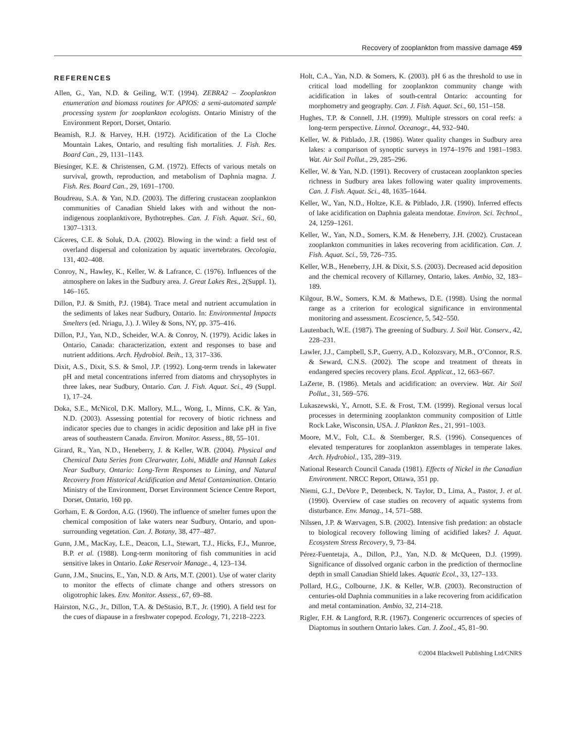Recovery of zooplankton from massive damage 459
REFERENCES
Allen, G., Yan, N.D. & Geiling, W.T. (1994). ZEBRA2 – Zooplankton enumeration and biomass routines for APIOS: a semi-automated sample processing system for zooplankton ecologists. Ontario Ministry of the Environment Report, Dorset, Ontario.
Beamish, R.J. & Harvey, H.H. (1972). Acidification of the La Cloche Mountain Lakes, Ontario, and resulting fish mortalities. J. Fish. Res. Board Can., 29, 1131–1143.
Biesinger, K.E. & Christensen, G.M. (1972). Effects of various metals on survival, growth, reproduction, and metabolism of Daphnia magna. J. Fish. Res. Board Can., 29, 1691–1700.
Boudreau, S.A. & Yan, N.D. (2003). The differing crustacean zooplankton communities of Canadian Shield lakes with and without the non-indigenous zooplanktivore, Bythotrephes. Can. J. Fish. Aquat. Sci., 60, 1307–1313.
Cáceres, C.E. & Soluk, D.A. (2002). Blowing in the wind: a field test of overland dispersal and colonization by aquatic invertebrates. Oecologia, 131, 402–408.
Conroy, N., Hawley, K., Keller, W. & Lafrance, C. (1976). Influences of the atmosphere on lakes in the Sudbury area. J. Great Lakes Res., 2(Suppl. 1), 146–165.
Dillon, P.J. & Smith, P.J. (1984). Trace metal and nutrient accumulation in the sediments of lakes near Sudbury, Ontario. In: Environmental Impacts Smelters (ed. Nriagu, J.). J. Wiley & Sons, NY, pp. 375–416.
Dillon, P.J., Yan, N.D., Scheider, W.A. & Conroy, N. (1979). Acidic lakes in Ontario, Canada: characterization, extent and responses to base and nutrient additions. Arch. Hydrobiol. Beih., 13, 317–336.
Dixit, A.S., Dixit, S.S. & Smol, J.P. (1992). Long-term trends in lakewater pH and metal concentrations inferred from diatoms and chrysophytes in three lakes, near Sudbury, Ontario. Can. J. Fish. Aquat. Sci., 49 (Suppl. 1), 17–24.
Doka, S.E., McNicol, D.K. Mallory, M.L., Wong, I., Minns, C.K. & Yan, N.D. (2003). Assessing potential for recovery of biotic richness and indicator species due to changes in acidic deposition and lake pH in five areas of southeastern Canada. Environ. Monitor. Assess., 88, 55–101.
Girard, R., Yan, N.D., Heneberry, J. & Keller, W.B. (2004). Physical and Chemical Data Series from Clearwater, Lohi, Middle and Hannah Lakes Near Sudbury, Ontario: Long-Term Responses to Liming, and Natural Recovery from Historical Acidification and Metal Contamination. Ontario Ministry of the Environment, Dorset Environment Science Centre Report, Dorset, Ontario, 160 pp.
Gorham, E. & Gordon, A.G. (1960). The influence of smelter fumes upon the chemical composition of lake waters near Sudbury, Ontario, and upon-surrounding vegetation. Can. J. Botany, 38, 477–487.
Gunn, J.M., MacKay, L.E., Deacon, L.I., Stewart, T.J., Hicks, F.J., Munroe, B.P. et al. (1988). Long-term monitoring of fish communities in acid sensitive lakes in Ontario. Lake Reservoir Manage., 4, 123–134.
Gunn, J.M., Snucins, E., Yan, N.D. & Arts, M.T. (2001). Use of water clarity to monitor the effects of climate change and others stressors on oligotrophic lakes. Env. Monitor. Assess., 67, 69–88.
Hairston, N.G., Jr., Dillon, T.A. & DeStasio, B.T., Jr. (1990). A field test for the cues of diapause in a freshwater copepod. Ecology, 71, 2218–2223.
Holt, C.A., Yan, N.D. & Somers, K. (2003). pH 6 as the threshold to use in critical load modelling for zooplankton community change with acidification in lakes of south-central Ontario: accounting for morphometry and geography. Can. J. Fish. Aquat. Sci., 60, 151–158.
Hughes, T.P. & Connell, J.H. (1999). Multiple stressors on coral reefs: a long-term perspective. Limnol. Oceanogr., 44, 932–940.
Keller, W. & Pitblado, J.R. (1986). Water quality changes in Sudbury area lakes: a comparison of synoptic surveys in 1974–1976 and 1981–1983. Wat. Air Soil Pollut., 29, 285–296.
Keller, W. & Yan, N.D. (1991). Recovery of crustacean zooplankton species richness in Sudbury area lakes following water quality improvements. Can. J. Fish. Aquat. Sci., 48, 1635–1644.
Keller, W., Yan, N.D., Holtze, K.E. & Pitblado, J.R. (1990). Inferred effects of lake acidification on Daphnia galeata mendotae. Environ. Sci. Technol., 24, 1259–1261.
Keller, W., Yan, N.D., Somers, K.M. & Heneberry, J.H. (2002). Crustacean zooplankton communities in lakes recovering from acidification. Can. J. Fish. Aquat. Sci., 59, 726–735.
Keller, W.B., Heneberry, J.H. & Dixit, S.S. (2003). Decreased acid deposition and the chemical recovery of Killarney, Ontario, lakes. Ambio, 32, 183–189.
Kilgour, B.W., Somers, K.M. & Mathews, D.E. (1998). Using the normal range as a criterion for ecological significance in environmental monitoring and assessment. Ecoscience, 5, 542–550.
Lautenbach, W.E. (1987). The greening of Sudbury. J. Soil Wat. Conserv., 42, 228–231.
Lawler, J.J., Campbell, S.P., Guerry, A.D., Kolozsvary, M.B., O’Connor, R.S. & Seward, C.N.S. (2002). The scope and treatment of threats in endangered species recovery plans. Ecol. Applicat., 12, 663–667.
LaZerte, B. (1986). Metals and acidification: an overview. Wat. Air Soil Pollut., 31, 569–576.
Lukaszewski, Y., Arnott, S.E. & Frost, T.M. (1999). Regional versus local processes in determining zooplankton community composition of Little Rock Lake, Wisconsin, USA. J. Plankton Res., 21, 991–1003.
Moore, M.V., Folt, C.L. & Stemberger, R.S. (1996). Consequences of elevated temperatures for zooplankton assemblages in temperate lakes. Arch. Hydrobiol., 135, 289–319.
National Research Council Canada (1981). Effects of Nickel in the Canadian Environment. NRCC Report, Ottawa, 351 pp.
Niemi, G.J., DeVore P., Detenbeck, N. Taylor, D., Lima, A., Pastor, J. et al. (1990). Overview of case studies on recovery of aquatic systems from disturbance. Env. Manag., 14, 571–588.
Nilssen, J.P. & Wærvagen, S.B. (2002). Intensive fish predation: an obstacle to biological recovery following liming of acidified lakes? J. Aquat. Ecosystem Stress Recovery, 9, 73–84.
Pérez-Fuentetaja, A., Dillon, P.J., Yan, N.D. & McQueen, D.J. (1999). Significance of dissolved organic carbon in the prediction of thermocline depth in small Canadian Shield lakes. Aquatic Ecol., 33, 127–133.
Pollard, H.G., Colbourne, J.K. & Keller, W.B. (2003). Reconstruction of centuries-old Daphnia communities in a lake recovering from acidification and metal contamination. Ambio, 32, 214–218.
Rigler, F.H. & Langford, R.R. (1967). Congeneric occurrences of species of Diaptomus in southern Ontario lakes. Can. J. Zool., 45, 81–90.
©2004 Blackwell Publishing Ltd/CNRS